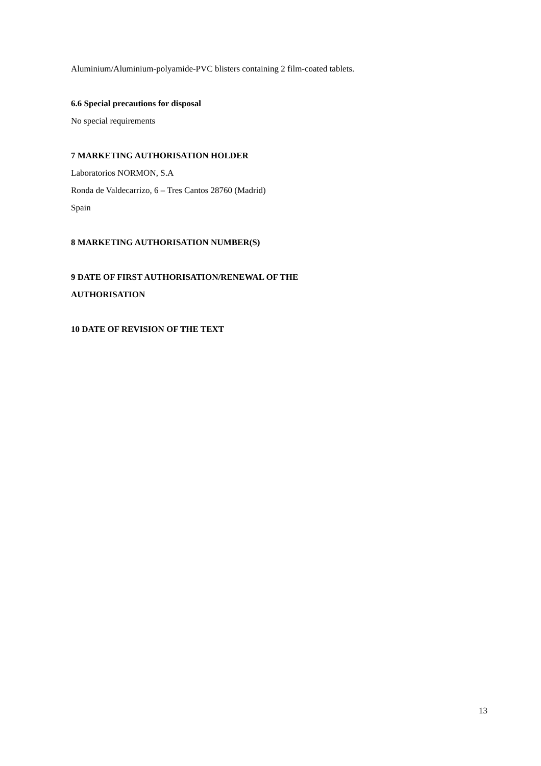Aluminium/Aluminium-polyamide-PVC blisters containing 2 film-coated tablets.
6.6 Special precautions for disposal
No special requirements
7 MARKETING AUTHORISATION HOLDER
Laboratorios NORMON, S.A
Ronda de Valdecarrizo, 6 – Tres Cantos 28760 (Madrid)
Spain
8 MARKETING AUTHORISATION NUMBER(S)
9 DATE OF FIRST AUTHORISATION/RENEWAL OF THE
AUTHORISATION
10 DATE OF REVISION OF THE TEXT
13